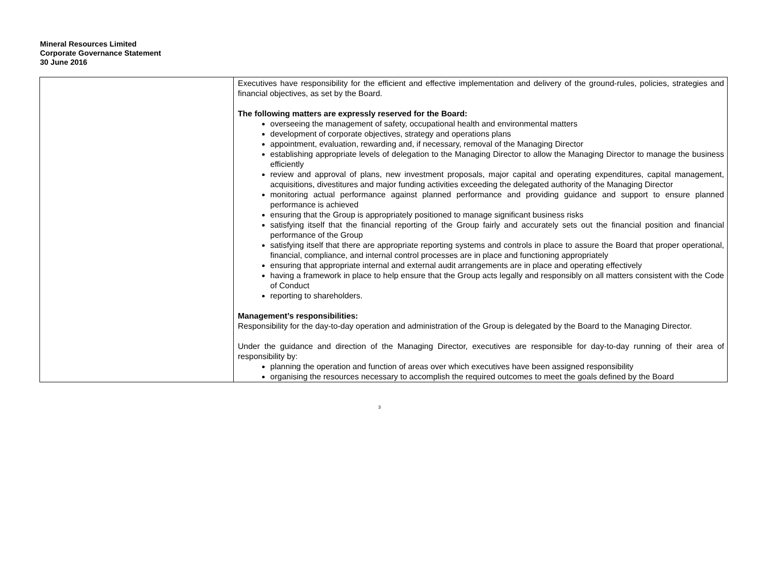Mineral Resources Limited
Corporate Governance Statement
30 June 2016
| | Executives have responsibility for the efficient and effective implementation and delivery of the ground-rules, policies, strategies and financial objectives, as set by the Board. The following matters are expressly reserved for the Board: overseeing the management of safety, occupational health and environmental matters development of corporate objectives, strategy and operations plans appointment, evaluation, rewarding and, if necessary, removal of the Managing Director establishing appropriate levels of delegation to the Managing Director to allow the Managing Director to manage the business efficiently review and approval of plans, new investment proposals, major capital and operating expenditures, capital management, acquisitions, divestitures and major funding activities exceeding the delegated authority of the Managing Director monitoring actual performance against planned performance and providing guidance and support to ensure planned performance is achieved ensuring that the Group is appropriately positioned to manage significant business risks satisfying itself that the financial reporting of the Group fairly and accurately sets out the financial position and financial performance of the Group satisfying itself that there are appropriate reporting systems and controls in place to assure the Board that proper operational, financial, compliance, and internal control processes are in place and functioning appropriately ensuring that appropriate internal and external audit arrangements are in place and operating effectively having a framework in place to help ensure that the Group acts legally and responsibly on all matters consistent with the Code of Conduct reporting to shareholders. Management’s responsibilities: Responsibility for the day-to-day operation and administration of the Group is delegated by the Board to the Managing Director. Under the guidance and direction of the Managing Director, executives are responsible for day-to-day running of their area of responsibility by: planning the operation and function of areas over which executives have been assigned responsibility organising the resources necessary to accomplish the required outcomes to meet the goals defined by the Board |
3